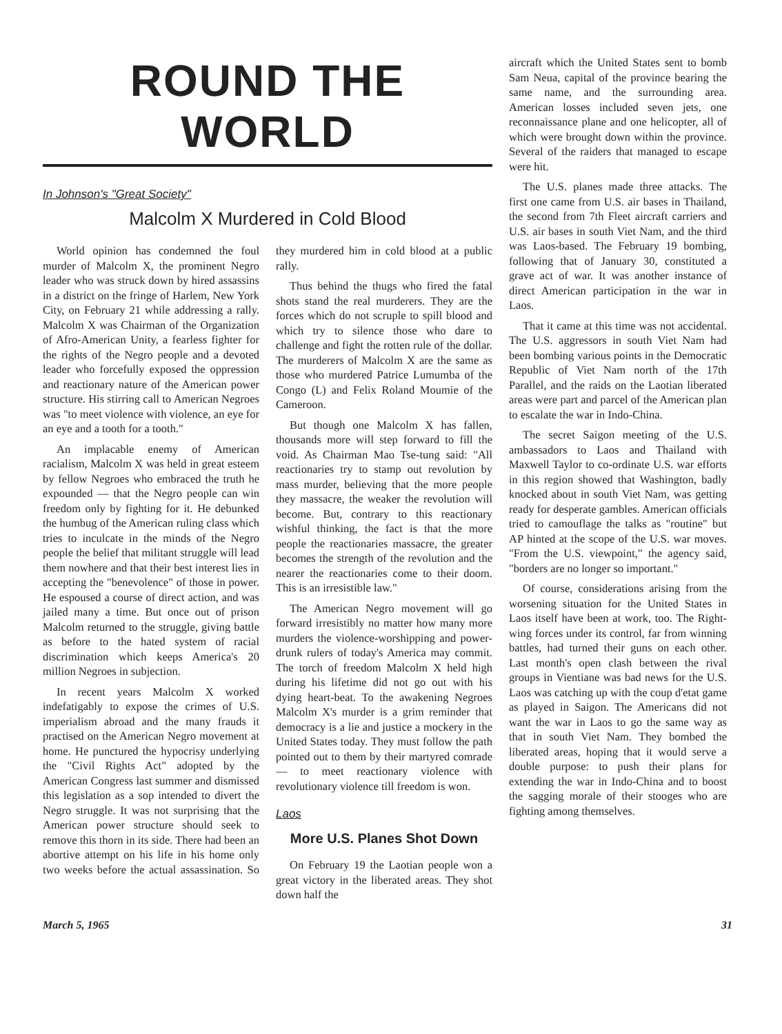ROUND THE WORLD
In Johnson's "Great Society"
Malcolm X Murdered in Cold Blood
World opinion has condemned the foul murder of Malcolm X, the prominent Negro leader who was struck down by hired assassins in a district on the fringe of Harlem, New York City, on February 21 while addressing a rally. Malcolm X was Chairman of the Organization of Afro-American Unity, a fearless fighter for the rights of the Negro people and a devoted leader who forcefully exposed the oppression and reactionary nature of the American power structure. His stirring call to American Negroes was "to meet violence with violence, an eye for an eye and a tooth for a tooth."
An implacable enemy of American racialism, Malcolm X was held in great esteem by fellow Negroes who embraced the truth he expounded — that the Negro people can win freedom only by fighting for it. He debunked the humbug of the American ruling class which tries to inculcate in the minds of the Negro people the belief that militant struggle will lead them nowhere and that their best interest lies in accepting the "benevolence" of those in power. He espoused a course of direct action, and was jailed many a time. But once out of prison Malcolm returned to the struggle, giving battle as before to the hated system of racial discrimination which keeps America's 20 million Negroes in subjection.
In recent years Malcolm X worked indefatigably to expose the crimes of U.S. imperialism abroad and the many frauds it practised on the American Negro movement at home. He punctured the hypocrisy underlying the "Civil Rights Act" adopted by the American Congress last summer and dismissed this legislation as a sop intended to divert the Negro struggle. It was not surprising that the American power structure should seek to remove this thorn in its side. There had been an abortive attempt on his life in his home only two weeks before the actual assassination. So they murdered him in cold blood at a public rally.
Thus behind the thugs who fired the fatal shots stand the real murderers. They are the forces which do not scruple to spill blood and which try to silence those who dare to challenge and fight the rotten rule of the dollar. The murderers of Malcolm X are the same as those who murdered Patrice Lumumba of the Congo (L) and Felix Roland Moumie of the Cameroon.
But though one Malcolm X has fallen, thousands more will step forward to fill the void. As Chairman Mao Tse-tung said: "All reactionaries try to stamp out revolution by mass murder, believing that the more people they massacre, the weaker the revolution will become. But, contrary to this reactionary wishful thinking, the fact is that the more people the reactionaries massacre, the greater becomes the strength of the revolution and the nearer the reactionaries come to their doom. This is an irresistible law."
The American Negro movement will go forward irresistibly no matter how many more murders the violence-worshipping and power-drunk rulers of today's America may commit. The torch of freedom Malcolm X held high during his lifetime did not go out with his dying heart-beat. To the awakening Negroes Malcolm X's murder is a grim reminder that democracy is a lie and justice a mockery in the United States today. They must follow the path pointed out to them by their martyred comrade — to meet reactionary violence with revolutionary violence till freedom is won.
Laos
More U.S. Planes Shot Down
On February 19 the Laotian people won a great victory in the liberated areas. They shot down half the
aircraft which the United States sent to bomb Sam Neua, capital of the province bearing the same name, and the surrounding area. American losses included seven jets, one reconnaissance plane and one helicopter, all of which were brought down within the province. Several of the raiders that managed to escape were hit.
The U.S. planes made three attacks. The first one came from U.S. air bases in Thailand, the second from 7th Fleet aircraft carriers and U.S. air bases in south Viet Nam, and the third was Laos-based. The February 19 bombing, following that of January 30, constituted a grave act of war. It was another instance of direct American participation in the war in Laos.
That it came at this time was not accidental. The U.S. aggressors in south Viet Nam had been bombing various points in the Democratic Republic of Viet Nam north of the 17th Parallel, and the raids on the Laotian liberated areas were part and parcel of the American plan to escalate the war in Indo-China.
The secret Saigon meeting of the U.S. ambassadors to Laos and Thailand with Maxwell Taylor to co-ordinate U.S. war efforts in this region showed that Washington, badly knocked about in south Viet Nam, was getting ready for desperate gambles. American officials tried to camouflage the talks as "routine" but AP hinted at the scope of the U.S. war moves. "From the U.S. viewpoint," the agency said, "borders are no longer so important."
Of course, considerations arising from the worsening situation for the United States in Laos itself have been at work, too. The Right-wing forces under its control, far from winning battles, had turned their guns on each other. Last month's open clash between the rival groups in Vientiane was bad news for the U.S. Laos was catching up with the coup d'etat game as played in Saigon. The Americans did not want the war in Laos to go the same way as that in south Viet Nam. They bombed the liberated areas, hoping that it would serve a double purpose: to push their plans for extending the war in Indo-China and to boost the sagging morale of their stooges who are fighting among themselves.
March 5, 1965 31